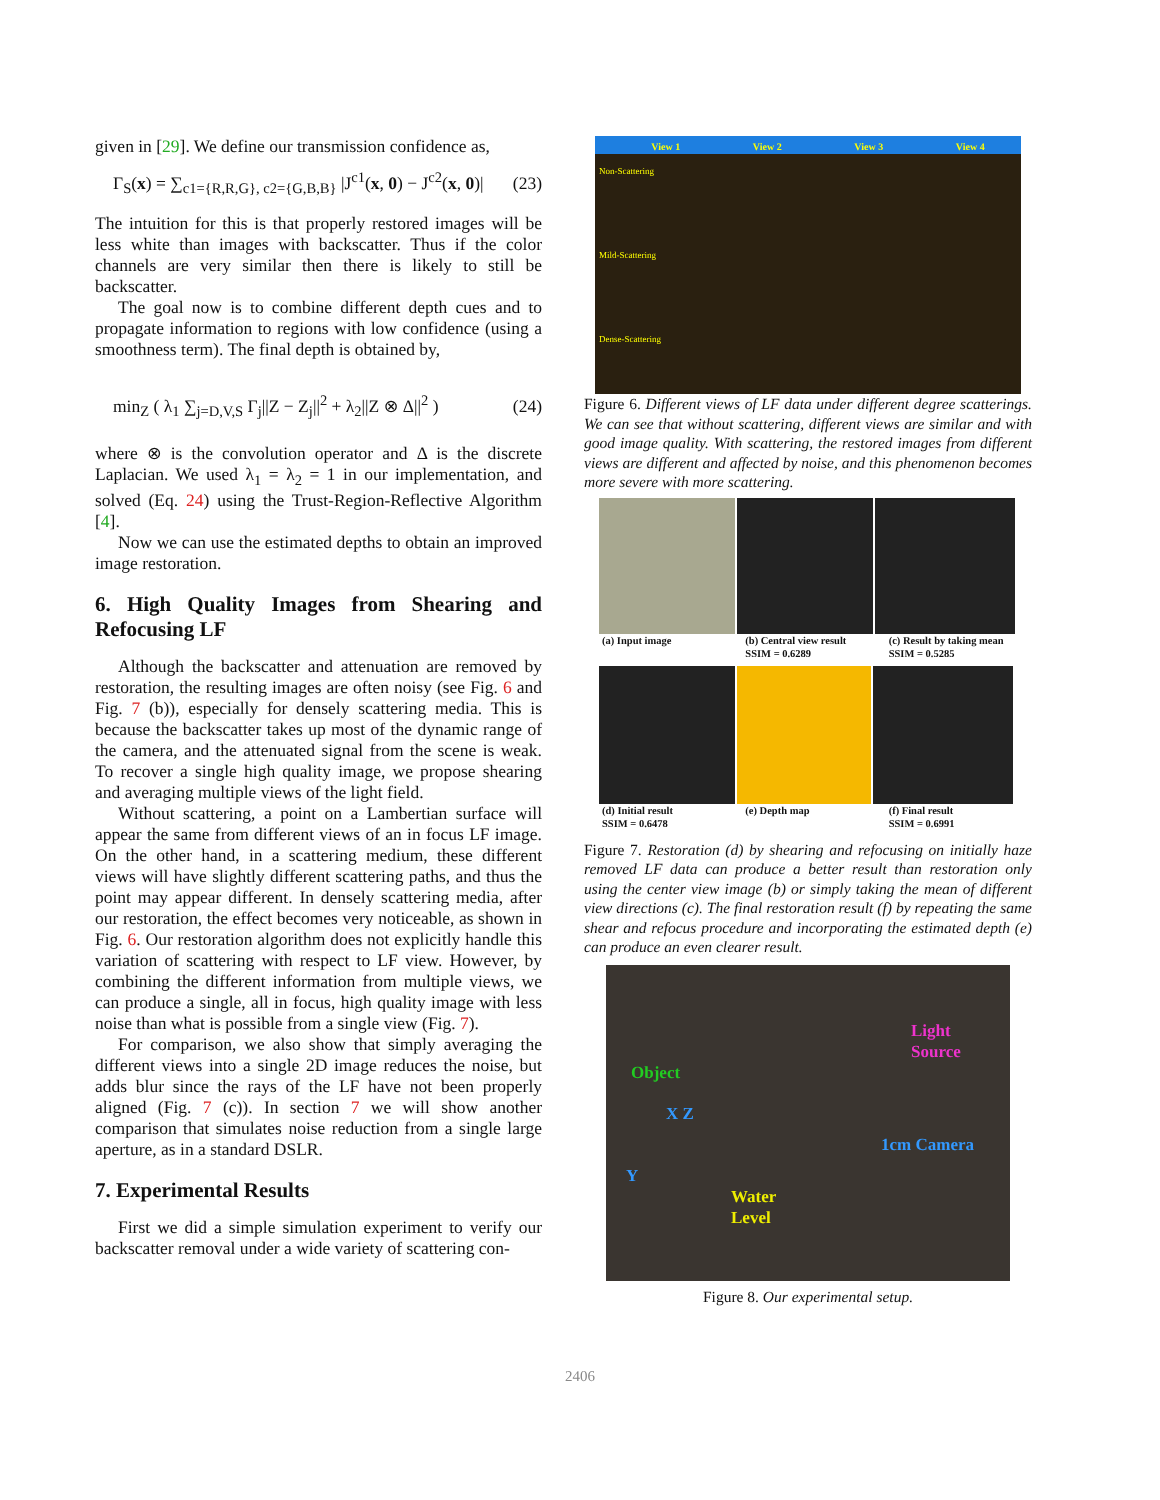given in [29]. We define our transmission confidence as,
Γ<sub>S</sub>(x) = ∑<sub>c1={R,R,G}, c2={G,B,B}</sub> |J<sup>c1</sup>(x, 0) − J<sup>c2</sup>(x, 0)| (23)
The intuition for this is that properly restored images will be less white than images with backscatter. Thus if the color channels are very similar then there is likely to still be backscatter.
The goal now is to combine different depth cues and to propagate information to regions with low confidence (using a smoothness term). The final depth is obtained by,
min<sub>Z</sub> ( λ<sub>1</sub> ∑<sub>j=D,V,S</sub> Γ<sub>j</sub>||Z − Z<sub>j</sub>||<sup>2</sup> + λ<sub>2</sub>||Z ⊗ Δ||<sup>2</sup> ) (24)
where ⊗ is the convolution operator and Δ is the discrete Laplacian. We used λ<sub>1</sub> = λ<sub>2</sub> = 1 in our implementation, and solved (Eq. 24) using the Trust-Region-Reflective Algorithm [4].
Now we can use the estimated depths to obtain an improved image restoration.
6. High Quality Images from Shearing and Refocusing LF
Although the backscatter and attenuation are removed by restoration, the resulting images are often noisy (see Fig. 6 and Fig. 7 (b)), especially for densely scattering media. This is because the backscatter takes up most of the dynamic range of the camera, and the attenuated signal from the scene is weak. To recover a single high quality image, we propose shearing and averaging multiple views of the light field.
Without scattering, a point on a Lambertian surface will appear the same from different views of an in focus LF image. On the other hand, in a scattering medium, these different views will have slightly different scattering paths, and thus the point may appear different. In densely scattering media, after our restoration, the effect becomes very noticeable, as shown in Fig. 6. Our restoration algorithm does not explicitly handle this variation of scattering with respect to LF view. However, by combining the different information from multiple views, we can produce a single, all in focus, high quality image with less noise than what is possible from a single view (Fig. 7).
For comparison, we also show that simply averaging the different views into a single 2D image reduces the noise, but adds blur since the rays of the LF have not been properly aligned (Fig. 7 (c)). In section 7 we will show another comparison that simulates noise reduction from a single large aperture, as in a standard DSLR.
7. Experimental Results
First we did a simple simulation experiment to verify our backscatter removal under a wide variety of scattering con-
View 1 View 2 View 3 View 4
Non-Scattering
Mild-Scattering
Dense-Scattering
Figure 6. Different views of LF data under different degree scatterings. We can see that without scattering, different views are similar and with good image quality. With scattering, the restored images from different views are different and affected by noise, and this phenomenon becomes more severe with more scattering.
(a) Input image (b) Central view result
SSIM = 0.6289
(c) Result by taking mean
SSIM = 0.5285
(d) Initial result
SSIM = 0.6478
(e) Depth map (f) Final result
SSIM = 0.6991
Figure 7. Restoration (d) by shearing and refocusing on initially haze removed LF data can produce a better result than restoration only using the center view image (b) or simply taking the mean of different view directions (c). The final restoration result (f) by repeating the same shear and refocus procedure and incorporating the estimated depth (e) can produce an even clearer result.
Light
Source
Object
X Z
1cm Camera
Y
Water
Level
Figure 8. Our experimental setup.
2406